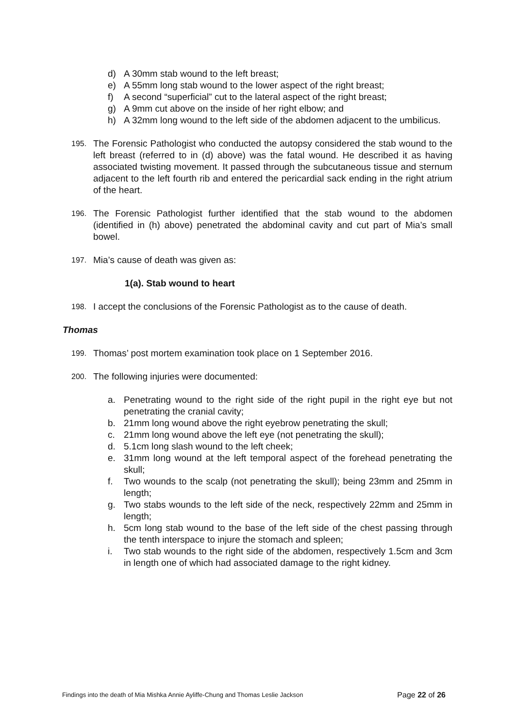d) A 30mm stab wound to the left breast;
e) A 55mm long stab wound to the lower aspect of the right breast;
f) A second “superficial” cut to the lateral aspect of the right breast;
g) A 9mm cut above on the inside of her right elbow; and
h) A 32mm long wound to the left side of the abdomen adjacent to the umbilicus.
195. The Forensic Pathologist who conducted the autopsy considered the stab wound to the left breast (referred to in (d) above) was the fatal wound. He described it as having associated twisting movement. It passed through the subcutaneous tissue and sternum adjacent to the left fourth rib and entered the pericardial sack ending in the right atrium of the heart.
196. The Forensic Pathologist further identified that the stab wound to the abdomen (identified in (h) above) penetrated the abdominal cavity and cut part of Mia’s small bowel.
197. Mia’s cause of death was given as:
1(a). Stab wound to heart
198. I accept the conclusions of the Forensic Pathologist as to the cause of death.
Thomas
199. Thomas’ post mortem examination took place on 1 September 2016.
200. The following injuries were documented:
a. Penetrating wound to the right side of the right pupil in the right eye but not penetrating the cranial cavity;
b. 21mm long wound above the right eyebrow penetrating the skull;
c. 21mm long wound above the left eye (not penetrating the skull);
d. 5.1cm long slash wound to the left cheek;
e. 31mm long wound at the left temporal aspect of the forehead penetrating the skull;
f. Two wounds to the scalp (not penetrating the skull); being 23mm and 25mm in length;
g. Two stabs wounds to the left side of the neck, respectively 22mm and 25mm in length;
h. 5cm long stab wound to the base of the left side of the chest passing through the tenth interspace to injure the stomach and spleen;
i. Two stab wounds to the right side of the abdomen, respectively 1.5cm and 3cm in length one of which had associated damage to the right kidney.
Findings into the death of Mia Mishka Annie Ayliffe-Chung and Thomas Leslie Jackson Page 22 of 26